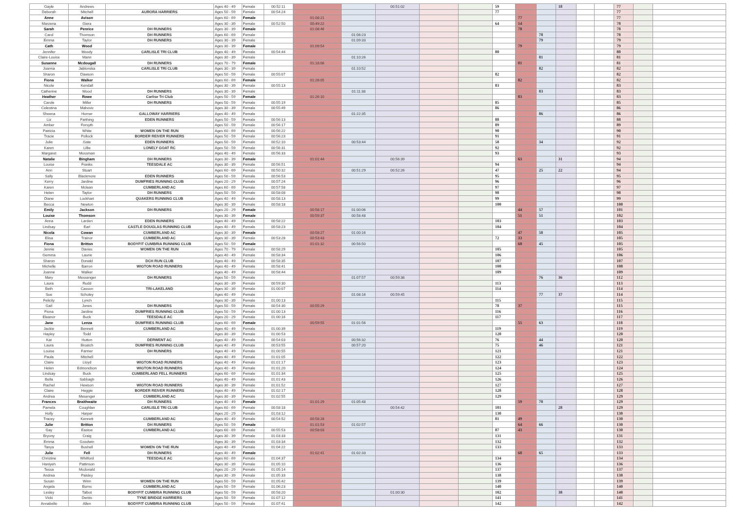| Gayle | Andrews | | Ages 40 - 49 | Female | 00:52:11 | | | 00:51:02 | | | 59 | | | 18 | | | 77 | | |
| Deborah | Mitchell | AURORA HARRIERS | Ages 50 - 59 | Female | 00:54:24 | | | | | | 77 | | | | | | 77 | | |
| Anne | Avison | | Ages 60 - 69 | Female | | 01:08:21 | | | | | | 77 | | | | | 77 | | |
| Marzena | Giera | | Ages 30 - 39 | Female | 00:52:50 | 00:49:22 | | | | | 64 | 14 | | | | | 78 | | |
| Sarah | Penrice | DH RUNNERS | Ages 30 - 39 | Female | | 01:08:46 | | | | | | 78 | | | | | 78 | | |
| Carol | Thomson | DH RUNNERS | Ages 60 - 69 | Female | | | 01:08:23 | | | | | | 78 | | | | 78 | | |
| Emma | Taylor | DH RUNNERS | Ages 30 - 39 | Female | | | 01:09:33 | | | | | | 79 | | | | 79 | | |
| Cath | Wood | | Ages 30 - 39 | Female | | 01:09:54 | | | | | | 79 | | | | | 79 | | |
| Jennifer | Moody | CARLISLE TRI CLUB | Ages 40 - 49 | Female | 00:54:44 | | | | | | 80 | | | | | | 80 | | |
| Claire-Louise | Mann | | Ages 30 - 39 | Female | | | 01:10:26 | | | | | | 81 | | | | 81 | | |
| Susanne | Mcdougall | DH RUNNERS | Ages 70 - 79 | Female | | 01:18:06 | | | | | | 81 | | | | | 81 | | |
| Joanna | Jablonska | CARLISLE TRI CLUB | Ages 30 - 39 | Female | | | 01:10:52 | | | | | | 82 | | | | 82 | | |
| Sharon | Dawson | | Ages 50 - 59 | Female | 00:55:07 | | | | | | 82 | | | | | | 82 | | |
| Fiona | Walker | | Ages 60 - 69 | Female | | 01:26:05 | | | | | | 82 | | | | | 82 | | |
| Nicole | Kendall | | Ages 30 - 39 | Female | 00:55:13 | | | | | | 83 | | | | | | 83 | | |
| Catherine | Wood | DH RUNNERS | Ages 30 - 39 | Female | | | 01:11:38 | | | | | | 83 | | | | 83 | | |
| Heather | Rowe | Carlise Tri Club | Ages 50 - 59 | Female | | 01:26:10 | | | | | | 83 | | | | | 83 | | |
| Carole | Miller | DH RUNNERS | Ages 50 - 59 | Female | 00:55:19 | | | | | | 85 | | | | | | 85 | | |
| Celestina | Mahovic | | Ages 30 - 39 | Female | 00:55:49 | | | | | | 86 | | | | | | 86 | | |
| Sheena | Horner | GALLOWAY HARRIERS | Ages 40 - 49 | Female | | | 01:22:35 | | | | | | 86 | | | | 86 | | |
| Liz | Farthing | EDEN RUNNERS | Ages 50 - 59 | Female | 00:56:13 | | | | | | 88 | | | | | | 88 | | |
| Amber | Forsyth | | Ages 50 - 59 | Female | 00:56:17 | | | | | | 89 | | | | | | 89 | | |
| Patricia | White | WOMEN ON THE RUN | Ages 60 - 69 | Female | 00:56:22 | | | | | | 90 | | | | | | 90 | | |
| Tracie | Pollock | BORDER REIVER RUNNERS | Ages 50 - 59 | Female | 00:56:23 | | | | | | 91 | | | | | | 91 | | |
| Julie | Gate | EDEN RUNNERS | Ages 50 - 59 | Female | 00:52:10 | | 00:53:44 | | | | 58 | | 34 | | | | 92 | | |
| Karen | Lillie | LONELY GOAT RC | Ages 50 - 59 | Female | 00:56:31 | | | | | | 92 | | | | | | 92 | | |
| Margaret | Mossman | | Ages 40 - 49 | Female | 00:56:33 | | | | | | 93 | | | | | | 93 | | |
| Natalie | Bingham | DH RUNNERS | Ages 30 - 39 | Female | | 01:01:44 | | 00:56:39 | | | | 63 | | 31 | | | 94 | | |
| Louise | Franks | TEESDALE AC | Ages 30 - 39 | Female | 00:56:51 | | | | | | 94 | | | | | | 94 | | |
| Ann | Stuart | | Ages 60 - 69 | Female | 00:50:32 | | 00:51:29 | 00:52:26 | | | 47 | | 25 | 22 | | | 94 | | |
| Sally | Blackmore | EDEN RUNNERS | Ages 50 - 59 | Female | 00:56:53 | | | | | | 95 | | | | | | 95 | | |
| Kerry | Jardine | DUMFRIES RUNNING CLUB | Ages 20 - 29 | Female | 00:57:24 | | | | | | 96 | | | | | | 96 | | |
| Karen | Mclean | CUMBERLAND AC | Ages 60 - 69 | Female | 00:57:58 | | | | | | 97 | | | | | | 97 | | |
| Helen | Taylor | DH RUNNERS | Ages 50 - 59 | Female | 00:58:08 | | | | | | 98 | | | | | | 98 | | |
| Diane | Lockhart | QUAKERS RUNNING CLUB | Ages 40 - 49 | Female | 00:58:13 | | | | | | 99 | | | | | | 99 | | |
| Becca | Newton | | Ages 30 - 39 | Female | 00:58:18 | | | | | | 100 | | | | | | 100 | | |
| Emily | Jackson | DH RUNNERS | Ages 20 - 29 | Female | | 00:58:17 | 01:00:06 | | | | | 44 | 57 | | | | 101 | | |
| Louise | Thomson | | Ages 30 - 39 | Female | | 00:59:37 | 00:58:48 | | | | | 51 | 51 | | | | 102 | | |
| Anna | Larden | EDEN RUNNERS | Ages 40 - 49 | Female | 00:58:22 | | | | | | 103 | | | | | | 103 | | |
| Lindsay | Earl | CASTLE DOUGLAS RUNNING CLUB | Ages 40 - 49 | Female | 00:58:23 | | | | | | 104 | | | | | | 104 | | |
| Nicola | Cowan | CUMBERLAND AC | Ages 30 - 39 | Female | | 00:58:27 | 01:00:16 | | | | | 47 | 58 | | | | 105 | | |
| Elisa | Trainor | CUMBERLAND AC | Ages 30 - 39 | Female | 00:53:28 | 00:53:43 | | | | | 72 | 33 | | | | | 105 | | |
| Fiona | Britton | BODYFIT CUMBRIA RUNNING CLUB | Ages 50 - 59 | Female | | 01:01:32 | 00:56:50 | | | | | 60 | 45 | | | | 105 | | |
| Jennie | Davies | WOMEN ON THE RUN | Ages 70 - 79 | Female | 00:58:29 | | | | | | 105 | | | | | | 105 | | |
| Gemma | Laurie | | Ages 40 - 49 | Female | 00:58:34 | | | | | | 106 | | | | | | 106 | | |
| Sharon | Donald | DCH RUN CLUB | Ages 40 - 49 | Female | 00:58:35 | | | | | | 107 | | | | | | 107 | | |
| Michelle | Barron | WIGTON ROAD RUNNERS | Ages 40 - 49 | Female | 00:58:41 | | | | | | 108 | | | | | | 108 | | |
| Joanne | Walker | | Ages 40 - 49 | Female | 00:58:44 | | | | | | 109 | | | | | | 109 | | |
| Mary | Messenger | DH RUNNERS | Ages 50 - 59 | Female | | | 01:07:57 | 00:59:38 | | | | | 76 | 36 | | | 112 | | |
| Laura | Rudd | | Ages 30 - 39 | Female | 00:59:30 | | | | | | 113 | | | | | | 113 | | |
| Beth | Casson | TRI-LAKELAND | Ages 30 - 39 | Female | 01:00:07 | | | | | | 114 | | | | | | 114 | | |
| Sue | Scholey | | Ages 40 - 49 | Female | | | 01:08:16 | 00:59:45 | | | | | 77 | 37 | | | 114 | | |
| Felicity | Lynch | | Ages 30 - 39 | Female | 01:00:13 | | | | | | 115 | | | | | | 115 | | |
| Gail | Jones | DH RUNNERS | Ages 50 - 59 | Female | 00:54:30 | 00:55:29 | | | | | 78 | 37 | | | | | 115 | | |
| Fiona | Jardine | DUMFRIES RUNNING CLUB | Ages 50 - 59 | Female | 01:00:13 | | | | | | 116 | | | | | | 116 | | |
| Eleanor | Buck | TEESDALE AC | Ages 20 - 29 | Female | 01:00:16 | | | | | | 117 | | | | | | 117 | | |
| Jane | Lenza | DUMFRIES RUNNING CLUB | Ages 60 - 69 | Female | | 00:59:55 | 01:01:56 | | | | | 55 | 63 | | | | 118 | | |
| Jackie | Bennett | CUMBERLAND AC | Ages 40 - 49 | Female | 01:00:39 | | | | | | 119 | | | | | | 119 | | |
| Hayley | Todd | | Ages 30 - 39 | Female | 01:00:53 | | | | | | 120 | | | | | | 120 | | |
| Kat | Hutton | DERWENT AC | Ages 40 - 49 | Female | 00:54:03 | | 00:56:32 | | | | 76 | | 44 | | | | 120 | | |
| Laura | Broatch | DUMFRIES RUNNING CLUB | Ages 40 - 49 | Female | 00:53:55 | | 00:57:20 | | | | 75 | | 46 | | | | 121 | | |
| Louise | Farmer | DH RUNNERS | Ages 40 - 49 | Female | 01:00:55 | | | | | | 121 | | | | | | 121 | | |
| Paula | Mitchell | | Ages 40 - 49 | Female | 01:01:05 | | | | | | 122 | | | | | | 122 | | |
| Claire | Lloyd | WIGTON ROAD RUNNERS | Ages 40 - 49 | Female | 01:01:17 | | | | | | 123 | | | | | | 123 | | |
| Helen | Edmondson | WIGTON ROAD RUNNERS | Ages 40 - 49 | Female | 01:01:20 | | | | | | 124 | | | | | | 124 | | |
| Lindsay | Buck | CUMBERLAND FELL RUNNERS | Ages 60 - 69 | Female | 01:01:34 | | | | | | 125 | | | | | | 125 | | |
| Bella | Sabbagh | | Ages 40 - 49 | Female | 01:01:43 | | | | | | 126 | | | | | | 126 | | |
| Rachel | Hewson | WIGTON ROAD RUNNERS | Ages 30 - 39 | Female | 01:01:52 | | | | | | 127 | | | | | | 127 | | |
| Claire | Heggie | BORDER REIVER RUNNERS | Ages 40 - 49 | Female | 01:02:17 | | | | | | 128 | | | | | | 128 | | |
| Andrea | Mesenger | CUMBERLAND AC | Ages 30 - 39 | Female | 01:02:55 | | | | | | 129 | | | | | | 129 | | |
| Frances | Braithwaite | DH RUNNERS | Ages 40 - 49 | Female | | 01:01:29 | 01:05:48 | | | | | 59 | 70 | | | | 129 | | |
| Pamela | Coughlan | CARLISLE TRI CLUB | Ages 60 - 69 | Female | 00:58:18 | | | 00:54:42 | | | 101 | | | 28 | | | 129 | | |
| Holly | Harper | | Ages 20 - 29 | Female | 01:03:12 | | | | | | 130 | | | | | | 130 | | |
| Tracey | Kennett | CUMBERLAND AC | Ages 40 - 49 | Female | 00:54:52 | 00:58:28 | | | | | 81 | 49 | | | | | 130 | | |
| Julie | Britton | DH RUNNERS | Ages 50 - 59 | Female | | 01:01:53 | 01:02:57 | | | | | 64 | 66 | | | | 130 | | |
| Gay | Eastoe | CUMBERLAND AC | Ages 60 - 69 | Female | 00:55:53 | 00:58:03 | | | | | 87 | 43 | | | | | 130 | | |
| Bryony | Craig | | Ages 30 - 39 | Female | 01:03:33 | | | | | | 131 | | | | | | 131 | | |
| Emma | Goodwin | | Ages 30 - 39 | Female | 01:03:34 | | | | | | 132 | | | | | | 132 | | |
| Tanya | Bushell | WOMEN ON THE RUN | Ages 40 - 49 | Female | 01:04:22 | | | | | | 133 | | | | | | 133 | | |
| Julie | Fell | DH RUNNERS | Ages 40 - 49 | Female | | 01:02:41 | 01:02:33 | | | | | 68 | 65 | | | | 133 | | |
| Christine | Whitford | TEESDALE AC | Ages 60 - 69 | Female | 01:04:37 | | | | | | 134 | | | | | | 134 | | |
| Haniyeh | Pattinson | | Ages 30 - 39 | Female | 01:05:10 | | | | | | 136 | | | | | | 136 | | |
| Tessa | Mcdonald | | Ages 20 - 29 | Female | 01:05:14 | | | | | | 137 | | | | | | 137 | | |
| Andrea | Paisley | | Ages 30 - 39 | Female | 01:05:33 | | | | | | 138 | | | | | | 138 | | |
| Susan | Winn | WOMEN ON THE RUN | Ages 50 - 59 | Female | 01:05:42 | | | | | | 139 | | | | | | 139 | | |
| Angela | Burns | CUMBERLAND AC | Ages 50 - 59 | Female | 01:06:23 | | | | | | 140 | | | | | | 140 | | |
| Lesley | Talbot | BODYFIT CUMBRIA RUNNING CLUB | Ages 50 - 59 | Female | 00:58:20 | | | 01:00:30 | | | 102 | | | 38 | | | 140 | | |
| Vicki | Deritis | TYNE BRIDGE HARRIERS | Ages 50 - 59 | Female | 01:07:12 | | | | | | 141 | | | | | | 141 | | |
| Annabelle | Allen | BODYFIT CUMBRIA RUNNING CLUB | Ages 50 - 59 | Female | 01:07:41 | | | | | | 142 | | | | | | 142 | | |